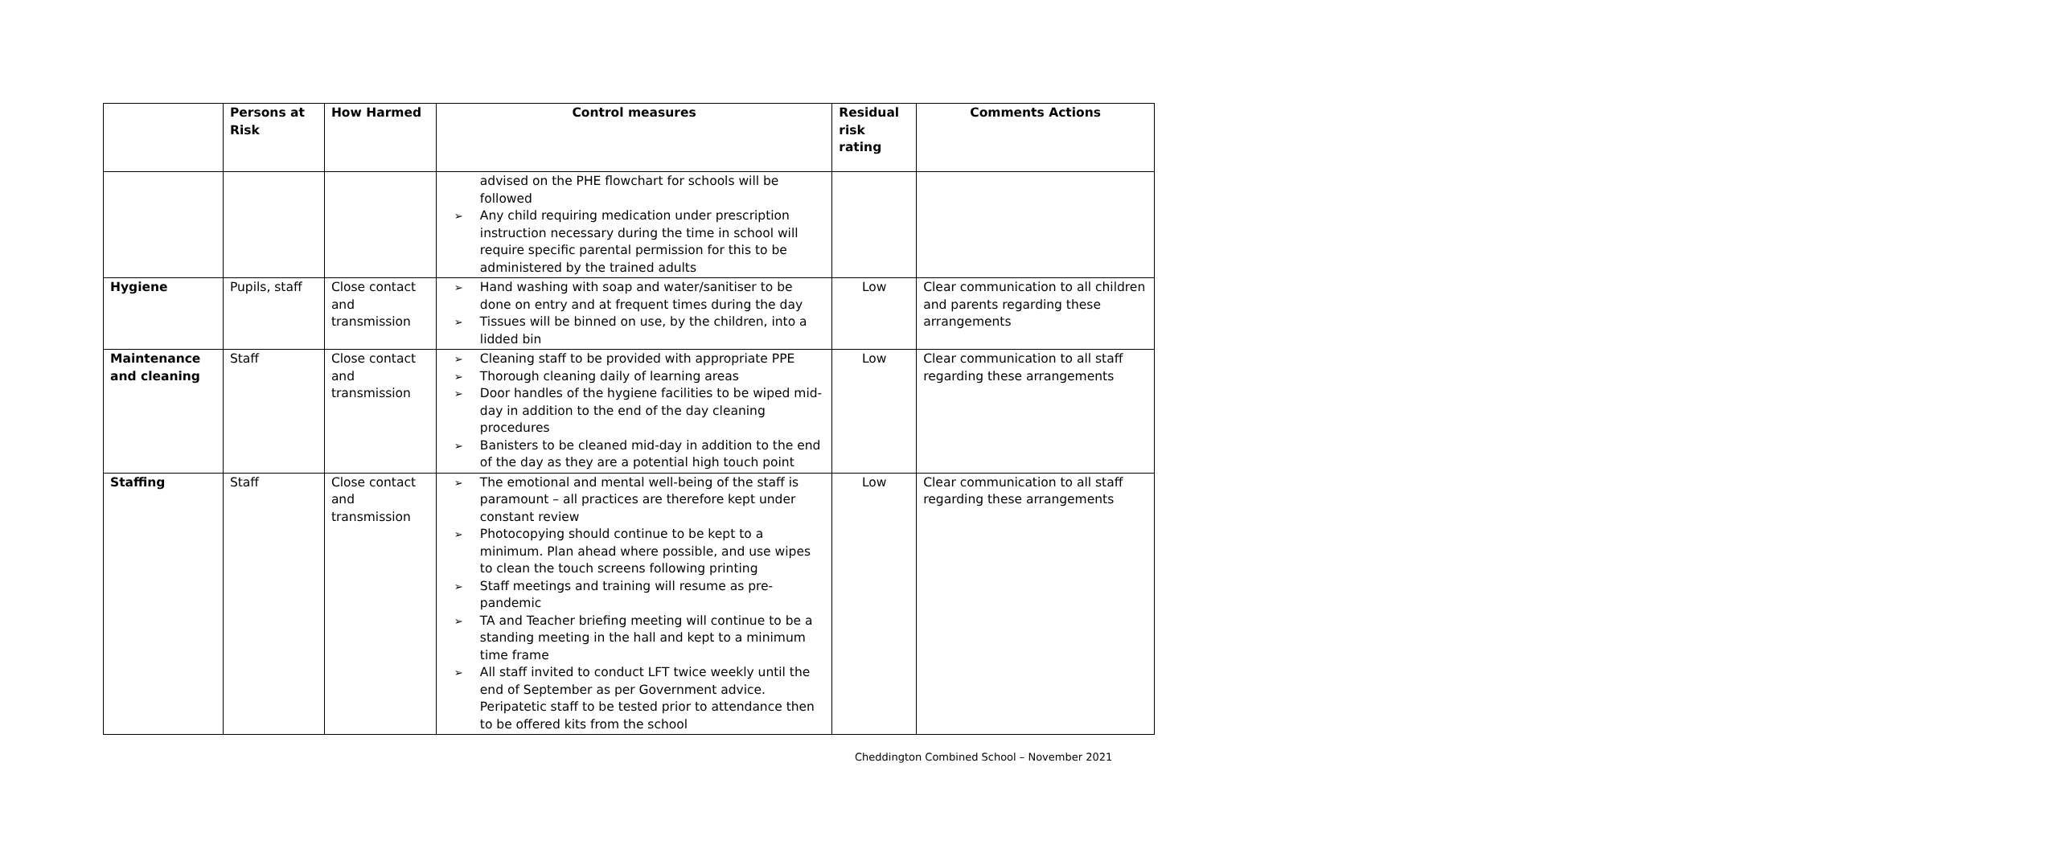| | Persons at Risk | How Harmed | Control measures | Residual risk rating | Comments Actions |
| --- | --- | --- | --- | --- | --- |
| | | | advised on the PHE flowchart for schools will be followed Any child requiring medication under prescription instruction necessary during the time in school will require specific parental permission for this to be administered by the trained adults | | |
| Hygiene | Pupils, staff | Close contact and transmission | Hand washing with soap and water/sanitiser to be done on entry and at frequent times during the day Tissues will be binned on use, by the children, into a lidded bin | Low | Clear communication to all children and parents regarding these arrangements |
| Maintenance and cleaning | Staff | Close contact and transmission | Cleaning staff to be provided with appropriate PPE Thorough cleaning daily of learning areas Door handles of the hygiene facilities to be wiped mid-day in addition to the end of the day cleaning procedures Banisters to be cleaned mid-day in addition to the end of the day as they are a potential high touch point | Low | Clear communication to all staff regarding these arrangements |
| Staffing | Staff | Close contact and transmission | The emotional and mental well-being of the staff is paramount – all practices are therefore kept under constant review Photocopying should continue to be kept to a minimum. Plan ahead where possible, and use wipes to clean the touch screens following printing Staff meetings and training will resume as pre-pandemic TA and Teacher briefing meeting will continue to be a standing meeting in the hall and kept to a minimum time frame All staff invited to conduct LFT twice weekly until the end of September as per Government advice. Peripatetic staff to be tested prior to attendance then to be offered kits from the school | Low | Clear communication to all staff regarding these arrangements |
Cheddington Combined School – November 2021